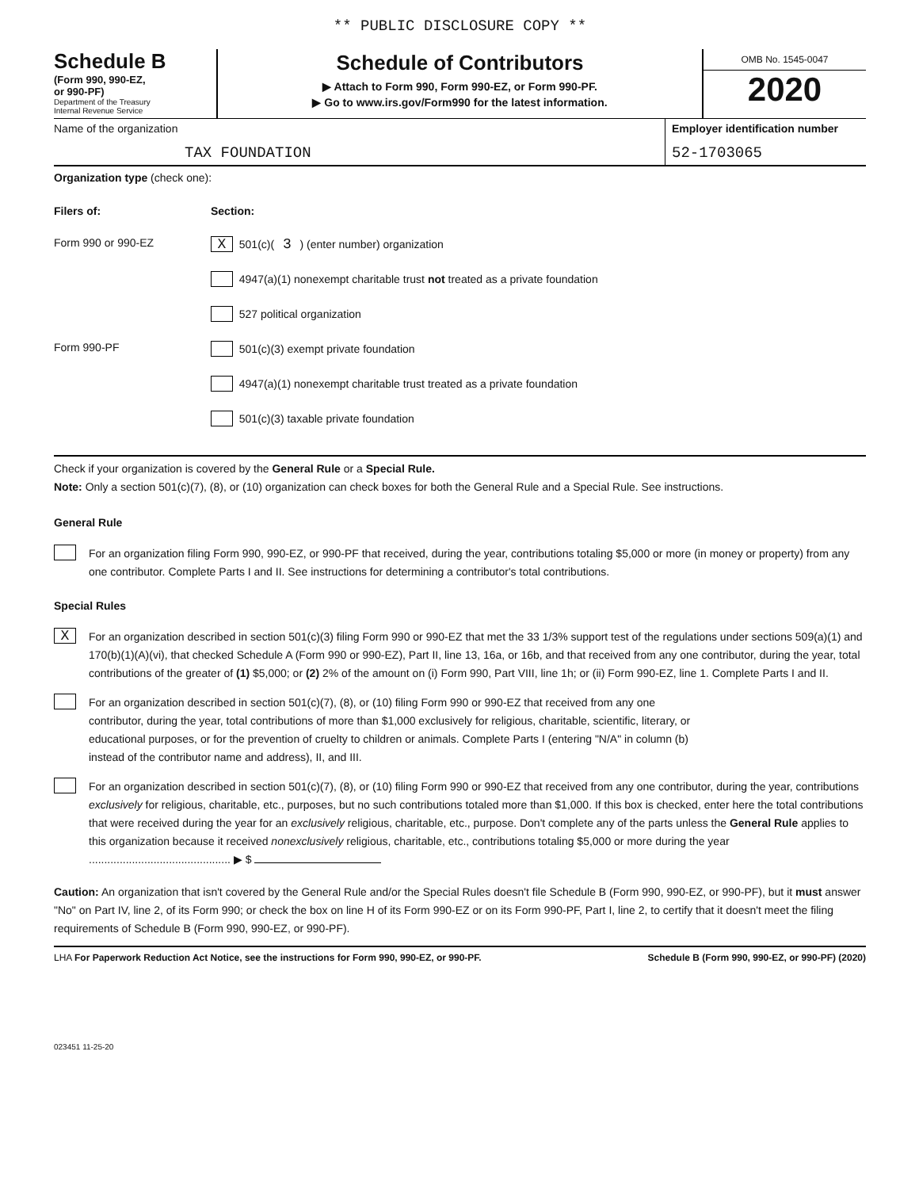** PUBLIC DISCLOSURE COPY **
Schedule B
(Form 990, 990-EZ,
or 990-PF)
Department of the Treasury
Internal Revenue Service
Schedule of Contributors
▶ Attach to Form 990, Form 990-EZ, or Form 990-PF.
▶ Go to www.irs.gov/Form990 for the latest information.
OMB No. 1545-0047
2020
Name of the organization
TAX FOUNDATION
Employer identification number
52-1703065
Organization type (check one):
Filers of: Section: Form 990 or 990-EZ
X 501(c)( 3 ) (enter number) organization
4947(a)(1) nonexempt charitable trust not treated as a private foundation
527 political organization
Form 990-PF
501(c)(3) exempt private foundation
4947(a)(1) nonexempt charitable trust treated as a private foundation
501(c)(3) taxable private foundation
Check if your organization is covered by the General Rule or a Special Rule.
Note: Only a section 501(c)(7), (8), or (10) organization can check boxes for both the General Rule and a Special Rule. See instructions.
General Rule
For an organization filing Form 990, 990-EZ, or 990-PF that received, during the year, contributions totaling $5,000 or more (in money or property) from any one contributor. Complete Parts I and II. See instructions for determining a contributor's total contributions.
Special Rules
X
For an organization described in section 501(c)(3) filing Form 990 or 990-EZ that met the 33 1/3% support test of the regulations under sections 509(a)(1) and 170(b)(1)(A)(vi), that checked Schedule A (Form 990 or 990-EZ), Part II, line 13, 16a, or 16b, and that received from any one contributor, during the year, total contributions of the greater of (1) $5,000; or (2) 2% of the amount on (i) Form 990, Part VIII, line 1h; or (ii) Form 990-EZ, line 1. Complete Parts I and II.
For an organization described in section 501(c)(7), (8), or (10) filing Form 990 or 990-EZ that received from any one contributor, during the year, total contributions of more than $1,000 exclusively for religious, charitable, scientific, literary, or educational purposes, or for the prevention of cruelty to children or animals. Complete Parts I (entering "N/A" in column (b) instead of the contributor name and address), II, and III.
For an organization described in section 501(c)(7), (8), or (10) filing Form 990 or 990-EZ that received from any one contributor, during the year, contributions exclusively for religious, charitable, etc., purposes, but no such contributions totaled more than $1,000. If this box is checked, enter here the total contributions that were received during the year for an exclusively religious, charitable, etc., purpose. Don't complete any of the parts unless the General Rule applies to this organization because it received nonexclusively religious, charitable, etc., contributions totaling $5,000 or more during the year .............................................. ▶ $
Caution: An organization that isn't covered by the General Rule and/or the Special Rules doesn't file Schedule B (Form 990, 990-EZ, or 990-PF), but it must answer "No" on Part IV, line 2, of its Form 990; or check the box on line H of its Form 990-EZ or on its Form 990-PF, Part I, line 2, to certify that it doesn't meet the filing requirements of Schedule B (Form 990, 990-EZ, or 990-PF).
LHA For Paperwork Reduction Act Notice, see the instructions for Form 990, 990-EZ, or 990-PF. Schedule B (Form 990, 990-EZ, or 990-PF) (2020)
023451 11-25-20